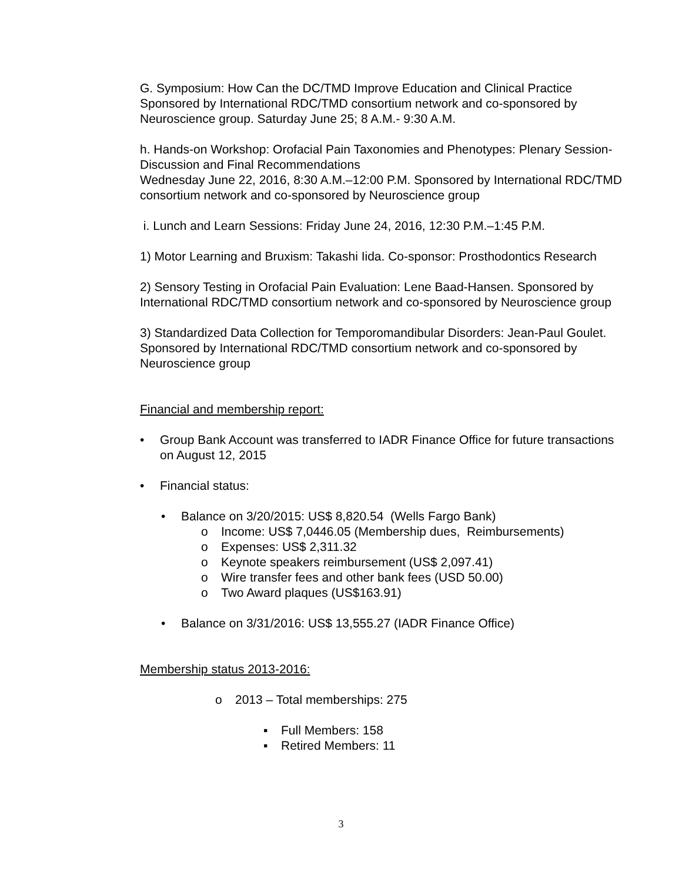G. Symposium: How Can the DC/TMD Improve Education and Clinical Practice Sponsored by International RDC/TMD consortium network and co-sponsored by Neuroscience group. Saturday June 25; 8 A.M.- 9:30 A.M.
h. Hands-on Workshop: Orofacial Pain Taxonomies and Phenotypes: Plenary Session- Discussion and Final Recommendations
Wednesday June 22, 2016, 8:30 A.M.–12:00 P.M. Sponsored by International RDC/TMD consortium network and co-sponsored by Neuroscience group
i. Lunch and Learn Sessions: Friday June 24, 2016, 12:30 P.M.–1:45 P.M.
1) Motor Learning and Bruxism: Takashi Iida. Co-sponsor: Prosthodontics Research
2) Sensory Testing in Orofacial Pain Evaluation: Lene Baad-Hansen. Sponsored by International RDC/TMD consortium network and co-sponsored by Neuroscience group
3) Standardized Data Collection for Temporomandibular Disorders: Jean-Paul Goulet. Sponsored by International RDC/TMD consortium network and co-sponsored by Neuroscience group
Financial and membership report:
• Group Bank Account was transferred to IADR Finance Office for future transactions on August 12, 2015
• Financial status:
• Balance on 3/20/2015: US$ 8,820.54 (Wells Fargo Bank)
o Income: US$ 7,0446.05 (Membership dues, Reimbursements)
o Expenses: US$ 2,311.32
o Keynote speakers reimbursement (US$ 2,097.41)
o Wire transfer fees and other bank fees (USD 50.00)
o Two Award plaques (US$163.91)
• Balance on 3/31/2016: US$ 13,555.27 (IADR Finance Office)
Membership status 2013-2016:
o 2013 – Total memberships: 275
▪ Full Members: 158
▪ Retired Members: 11
3